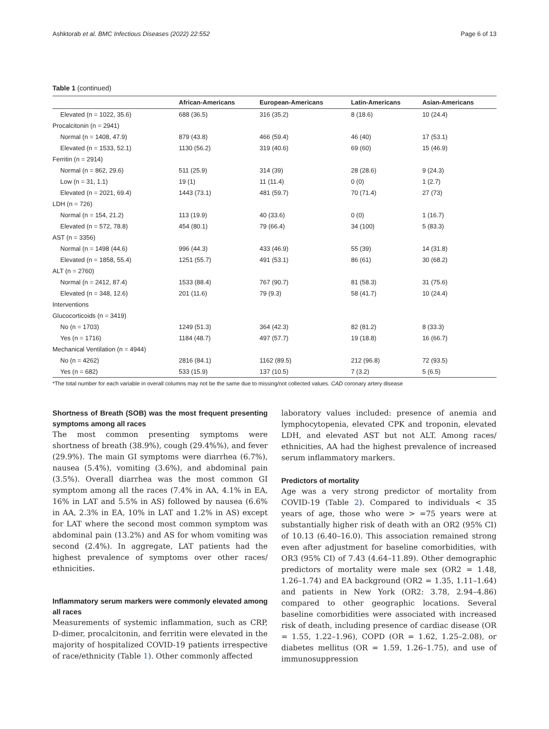Ashktorab et al. BMC Infectious Diseases (2022) 22:552 Page 6 of 13
Table 1 (continued)
| | African-Americans | European-Americans | Latin-Americans | Asian-Americans |
| --- | --- | --- | --- | --- |
| Elevated (n = 1022, 35.6) | 688 (36.5) | 316 (35.2) | 8 (18.6) | 10 (24.4) |
| Procalcitonin (n = 2941) | | | | |
| Normal (n = 1408, 47.9) | 879 (43.8) | 466 (59.4) | 46 (40) | 17 (53.1) |
| Elevated (n = 1533, 52.1) | 1130 (56.2) | 319 (40.6) | 69 (60) | 15 (46.9) |
| Ferritin (n = 2914) | | | | |
| Normal (n = 862, 29.6) | 511 (25.9) | 314 (39) | 28 (28.6) | 9 (24.3) |
| Low (n = 31, 1.1) | 19 (1) | 11 (11.4) | 0 (0) | 1 (2.7) |
| Elevated (n = 2021, 69.4) | 1443 (73.1) | 481 (59.7) | 70 (71.4) | 27 (73) |
| LDH (n = 726) | | | | |
| Normal (n = 154, 21.2) | 113 (19.9) | 40 (33.6) | 0 (0) | 1 (16.7) |
| Elevated (n = 572, 78.8) | 454 (80.1) | 79 (66.4) | 34 (100) | 5 (83.3) |
| AST (n = 3356) | | | | |
| Normal (n = 1498 (44.6) | 996 (44.3) | 433 (46.9) | 55 (39) | 14 (31.8) |
| Elevated (n = 1858, 55.4) | 1251 (55.7) | 491 (53.1) | 86 (61) | 30 (68.2) |
| ALT (n = 2760) | | | | |
| Normal (n = 2412, 87.4) | 1533 (88.4) | 767 (90.7) | 81 (58.3) | 31 (75.6) |
| Elevated (n = 348, 12.6) | 201 (11.6) | 79 (9.3) | 58 (41.7) | 10 (24.4) |
| Interventions | | | | |
| Glucocorticoids (n = 3419) | | | | |
| No (n = 1703) | 1249 (51.3) | 364 (42.3) | 82 (81.2) | 8 (33.3) |
| Yes (n = 1716) | 1184 (48.7) | 497 (57.7) | 19 (18.8) | 16 (66.7) |
| Mechanical Ventilation (n = 4944) | | | | |
| No (n = 4262) | 2816 (84.1) | 1162 (89.5) | 212 (96.8) | 72 (93.5) |
| Yes (n = 682) | 533 (15.9) | 137 (10.5) | 7 (3.2) | 5 (6.5) |
*The total number for each variable in overall columns may not be the same due to missing/not collected values. CAD coronary artery disease
Shortness of Breath (SOB) was the most frequent presenting symptoms among all races
The most common presenting symptoms were shortness of breath (38.9%), cough (29.4%%), and fever (29.9%). The main GI symptoms were diarrhea (6.7%), nausea (5.4%), vomiting (3.6%), and abdominal pain (3.5%). Overall diarrhea was the most common GI symptom among all the races (7.4% in AA, 4.1% in EA, 16% in LAT and 5.5% in AS) followed by nausea (6.6% in AA, 2.3% in EA, 10% in LAT and 1.2% in AS) except for LAT where the second most common symptom was abdominal pain (13.2%) and AS for whom vomiting was second (2.4%). In aggregate, LAT patients had the highest prevalence of symptoms over other races/ ethnicities.
Inflammatory serum markers were commonly elevated among all races
Measurements of systemic inflammation, such as CRP, D-dimer, procalcitonin, and ferritin were elevated in the majority of hospitalized COVID-19 patients irrespective of race/ethnicity (Table 1). Other commonly affected
laboratory values included: presence of anemia and lymphocytopenia, elevated CPK and troponin, elevated LDH, and elevated AST but not ALT. Among races/ ethnicities, AA had the highest prevalence of increased serum inflammatory markers.
Predictors of mortality
Age was a very strong predictor of mortality from COVID-19 (Table 2). Compared to individuals < 35 years of age, those who were > =75 years were at substantially higher risk of death with an OR2 (95% CI) of 10.13 (6.40–16.0). This association remained strong even after adjustment for baseline comorbidities, with OR3 (95% CI) of 7.43 (4.64–11.89). Other demographic predictors of mortality were male sex (OR2 = 1.48, 1.26–1.74) and EA background (OR2 = 1.35, 1.11–1.64) and patients in New York (OR2: 3.78, 2.94–4.86) compared to other geographic locations. Several baseline comorbidities were associated with increased risk of death, including presence of cardiac disease (OR = 1.55, 1.22–1.96), COPD (OR = 1.62, 1.25–2.08), or diabetes mellitus (OR = 1.59, 1.26–1.75), and use of immunosuppression